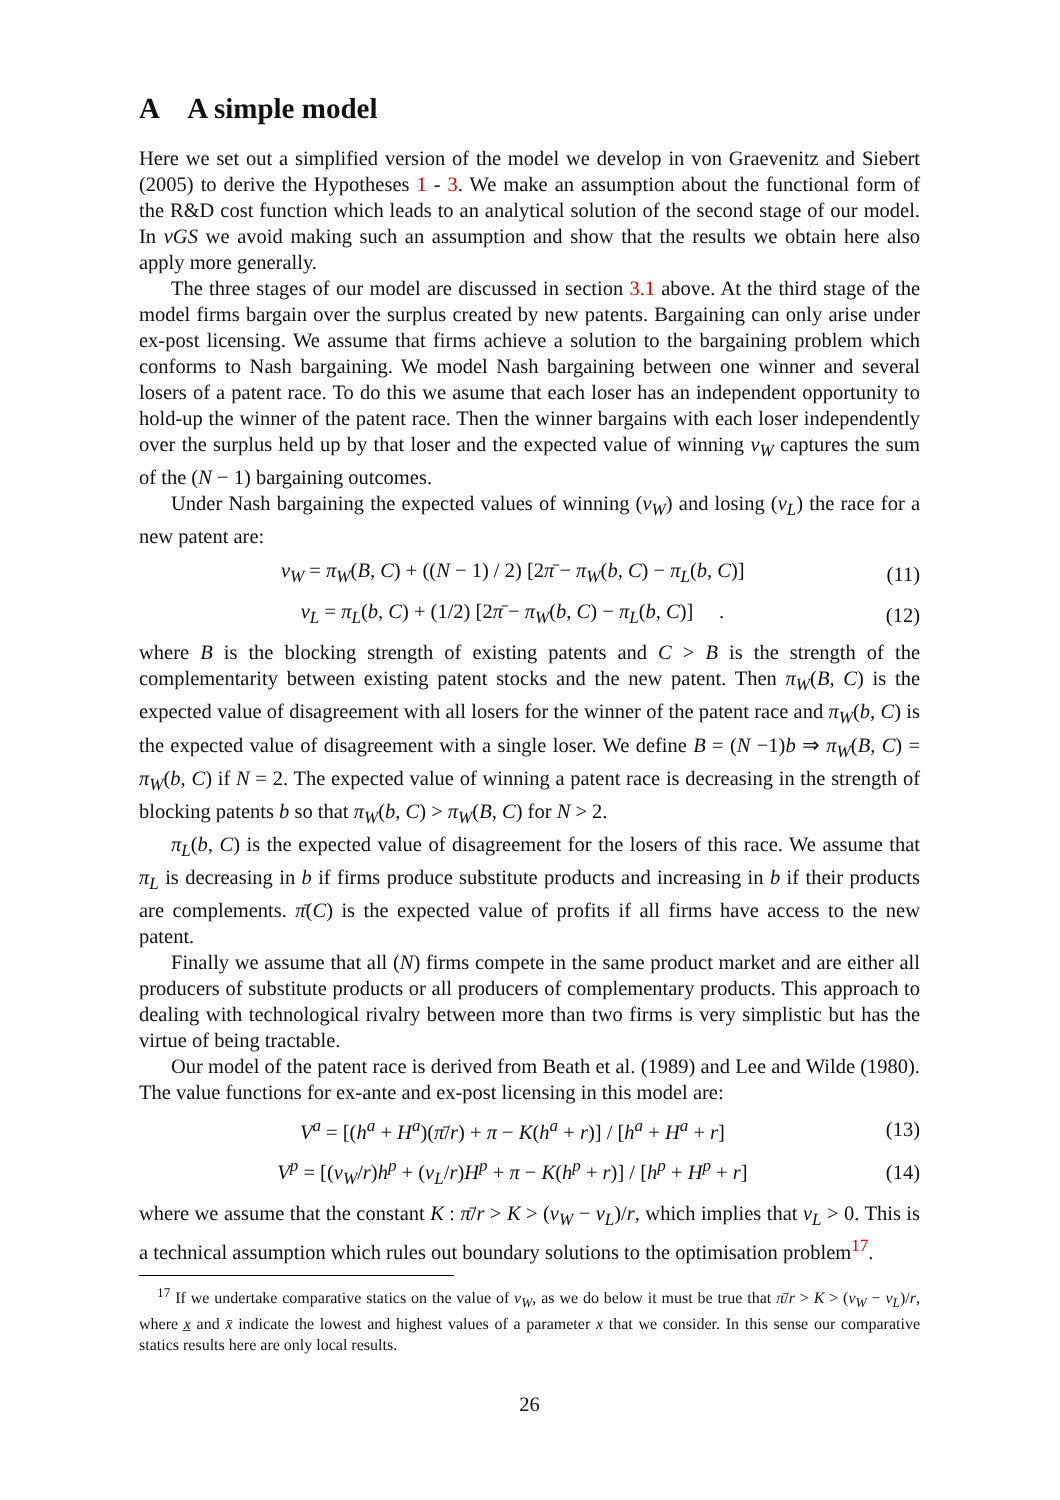A A simple model
Here we set out a simplified version of the model we develop in von Graevenitz and Siebert (2005) to derive the Hypotheses 1 - 3. We make an assumption about the functional form of the R&D cost function which leads to an analytical solution of the second stage of our model. In vGS we avoid making such an assumption and show that the results we obtain here also apply more generally.
The three stages of our model are discussed in section 3.1 above. At the third stage of the model firms bargain over the surplus created by new patents. Bargaining can only arise under ex-post licensing. We assume that firms achieve a solution to the bargaining problem which conforms to Nash bargaining. We model Nash bargaining between one winner and several losers of a patent race. To do this we asume that each loser has an independent opportunity to hold-up the winner of the patent race. Then the winner bargains with each loser independently over the surplus held up by that loser and the expected value of winning v<sub>W</sub> captures the sum of the (N − 1) bargaining outcomes.
Under Nash bargaining the expected values of winning (v<sub>W</sub>) and losing (v<sub>L</sub>) the race for a new patent are:
v<sub>W</sub> = π<sub>W</sub>(B, C) + ((N − 1) / 2) [2π̄ − π<sub>W</sub>(b, C) − π<sub>L</sub>(b, C)] (11)
v<sub>L</sub> = π<sub>L</sub>(b, C) + (1/2) [2π̄ − π<sub>W</sub>(b, C) − π<sub>L</sub>(b, C)] . (12)
where B is the blocking strength of existing patents and C > B is the strength of the complementarity between existing patent stocks and the new patent. Then π<sub>W</sub>(B, C) is the expected value of disagreement with all losers for the winner of the patent race and π<sub>W</sub>(b, C) is the expected value of disagreement with a single loser. We define B = (N −1)b ⇒ π<sub>W</sub>(B, C) = π<sub>W</sub>(b, C) if N = 2. The expected value of winning a patent race is decreasing in the strength of blocking patents b so that π<sub>W</sub>(b, C) > π<sub>W</sub>(B, C) for N > 2.
π<sub>L</sub>(b, C) is the expected value of disagreement for the losers of this race. We assume that π<sub>L</sub> is decreasing in b if firms produce substitute products and increasing in b if their products are complements. π̄(C) is the expected value of profits if all firms have access to the new patent.
Finally we assume that all (N) firms compete in the same product market and are either all producers of substitute products or all producers of complementary products. This approach to dealing with technological rivalry between more than two firms is very simplistic but has the virtue of being tractable.
Our model of the patent race is derived from Beath et al. (1989) and Lee and Wilde (1980). The value functions for ex-ante and ex-post licensing in this model are:
V<sup>a</sup> = [(h<sup>a</sup> + H<sup>a</sup>)(π̄/r) + π − K(h<sup>a</sup> + r)] / [h<sup>a</sup> + H<sup>a</sup> + r] (13)
V<sup>p</sup> = [(v<sub>W</sub>/r)h<sup>p</sup> + (v<sub>L</sub>/r)H<sup>p</sup> + π − K(h<sup>p</sup> + r)] / [h<sup>p</sup> + H<sup>p</sup> + r] (14)
where we assume that the constant K : π̄/r > K > (v<sub>W</sub> − v<sub>L</sub>)/r, which implies that v<sub>L</sub> > 0. This is a technical assumption which rules out boundary solutions to the optimisation problem<sup>17</sup>.
<sup>17</sup> If we undertake comparative statics on the value of v<sub>W</sub>, as we do below it must be true that π̄/r > K > (v<sub>W</sub> − v<sub>L</sub>)/r, where x̲ and x̄ indicate the lowest and highest values of a parameter x that we consider. In this sense our comparative statics results here are only local results.
26